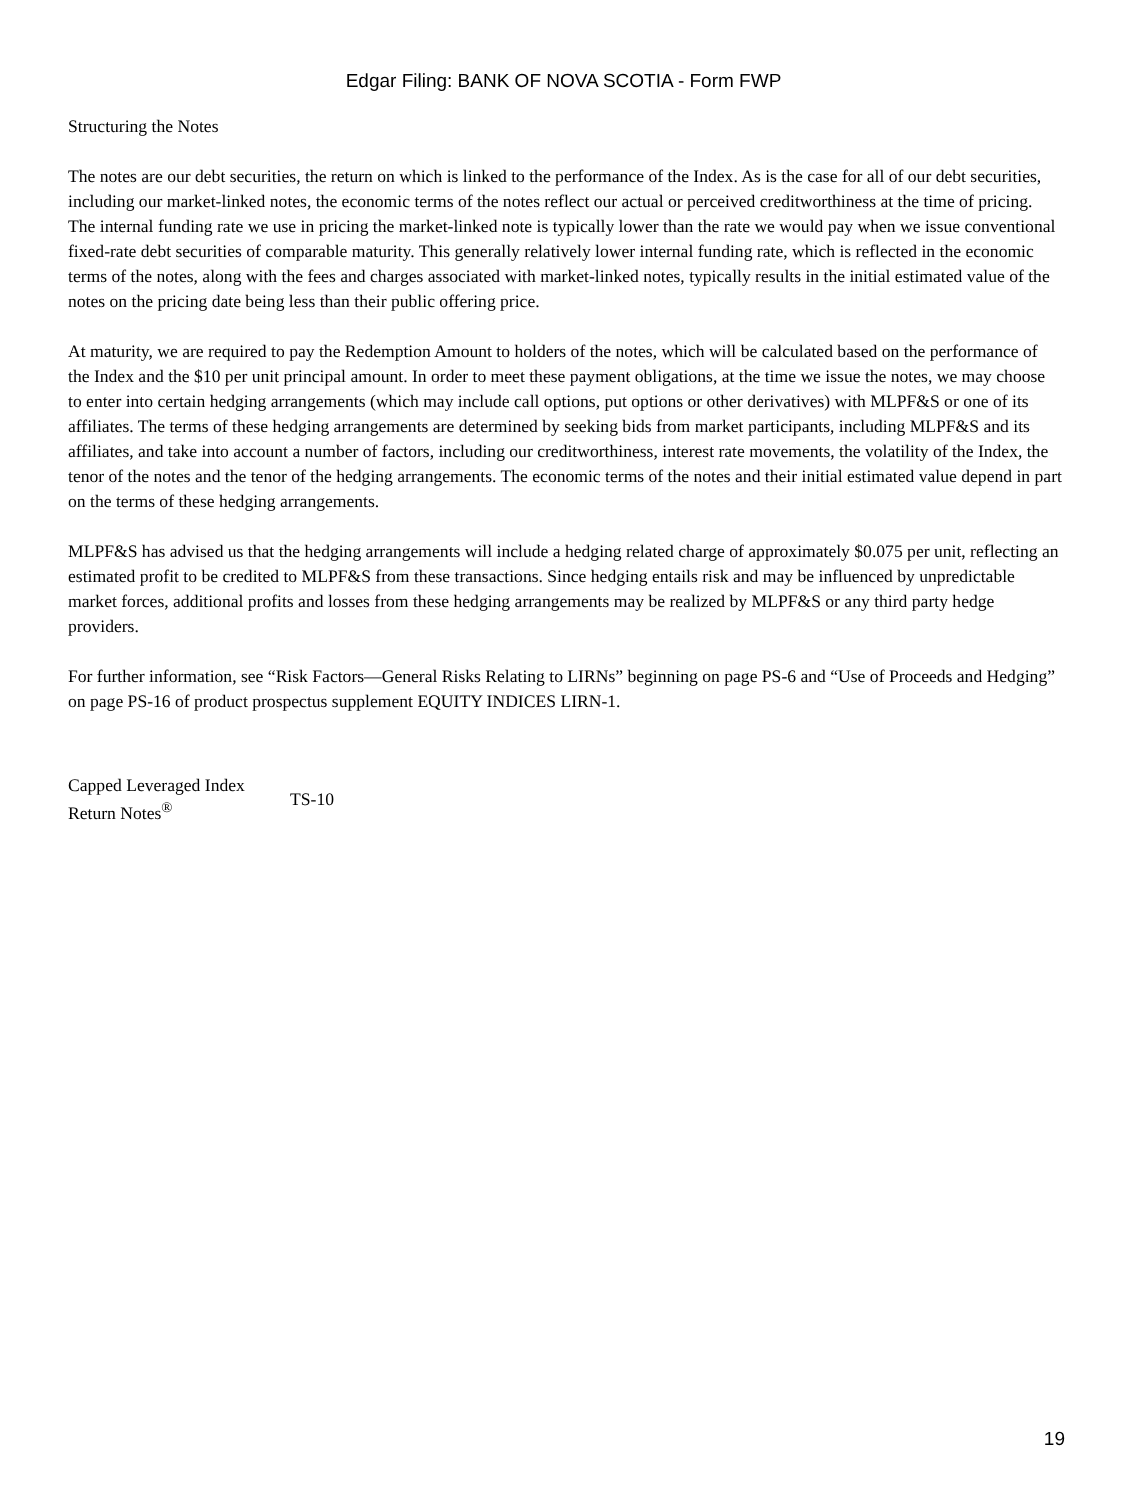Edgar Filing: BANK OF NOVA SCOTIA - Form FWP
Structuring the Notes
The notes are our debt securities, the return on which is linked to the performance of the Index. As is the case for all of our debt securities, including our market-linked notes, the economic terms of the notes reflect our actual or perceived creditworthiness at the time of pricing. The internal funding rate we use in pricing the market-linked note is typically lower than the rate we would pay when we issue conventional fixed-rate debt securities of comparable maturity. This generally relatively lower internal funding rate, which is reflected in the economic terms of the notes, along with the fees and charges associated with market-linked notes, typically results in the initial estimated value of the notes on the pricing date being less than their public offering price.
At maturity, we are required to pay the Redemption Amount to holders of the notes, which will be calculated based on the performance of the Index and the $10 per unit principal amount. In order to meet these payment obligations, at the time we issue the notes, we may choose to enter into certain hedging arrangements (which may include call options, put options or other derivatives) with MLPF&S or one of its affiliates. The terms of these hedging arrangements are determined by seeking bids from market participants, including MLPF&S and its affiliates, and take into account a number of factors, including our creditworthiness, interest rate movements, the volatility of the Index, the tenor of the notes and the tenor of the hedging arrangements. The economic terms of the notes and their initial estimated value depend in part on the terms of these hedging arrangements.
MLPF&S has advised us that the hedging arrangements will include a hedging related charge of approximately $0.075 per unit, reflecting an estimated profit to be credited to MLPF&S from these transactions. Since hedging entails risk and may be influenced by unpredictable market forces, additional profits and losses from these hedging arrangements may be realized by MLPF&S or any third party hedge providers.
For further information, see “Risk Factors—General Risks Relating to LIRNs” beginning on page PS-6 and “Use of Proceeds and Hedging” on page PS-16 of product prospectus supplement EQUITY INDICES LIRN-1.
Capped Leveraged Index Return Notes<sup>®</sup>
TS-10
19